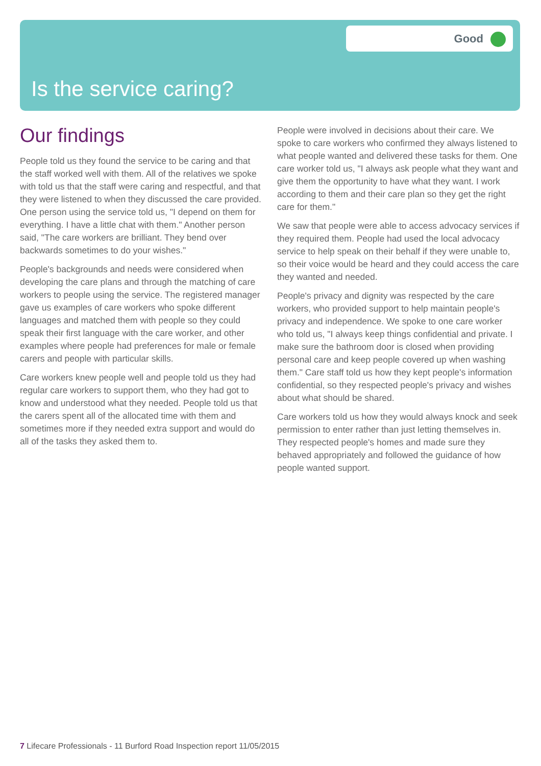Good
Is the service caring?
Our findings
People told us they found the service to be caring and that the staff worked well with them. All of the relatives we spoke with told us that the staff were caring and respectful, and that they were listened to when they discussed the care provided. One person using the service told us, "I depend on them for everything. I have a little chat with them." Another person said, "The care workers are brilliant. They bend over backwards sometimes to do your wishes."
People's backgrounds and needs were considered when developing the care plans and through the matching of care workers to people using the service. The registered manager gave us examples of care workers who spoke different languages and matched them with people so they could speak their first language with the care worker, and other examples where people had preferences for male or female carers and people with particular skills.
Care workers knew people well and people told us they had regular care workers to support them, who they had got to know and understood what they needed. People told us that the carers spent all of the allocated time with them and sometimes more if they needed extra support and would do all of the tasks they asked them to.
People were involved in decisions about their care. We spoke to care workers who confirmed they always listened to what people wanted and delivered these tasks for them. One care worker told us, "I always ask people what they want and give them the opportunity to have what they want. I work according to them and their care plan so they get the right care for them."
We saw that people were able to access advocacy services if they required them. People had used the local advocacy service to help speak on their behalf if they were unable to, so their voice would be heard and they could access the care they wanted and needed.
People's privacy and dignity was respected by the care workers, who provided support to help maintain people's privacy and independence. We spoke to one care worker who told us, "I always keep things confidential and private. I make sure the bathroom door is closed when providing personal care and keep people covered up when washing them." Care staff told us how they kept people's information confidential, so they respected people's privacy and wishes about what should be shared.
Care workers told us how they would always knock and seek permission to enter rather than just letting themselves in. They respected people's homes and made sure they behaved appropriately and followed the guidance of how people wanted support.
7 Lifecare Professionals - 11 Burford Road Inspection report 11/05/2015